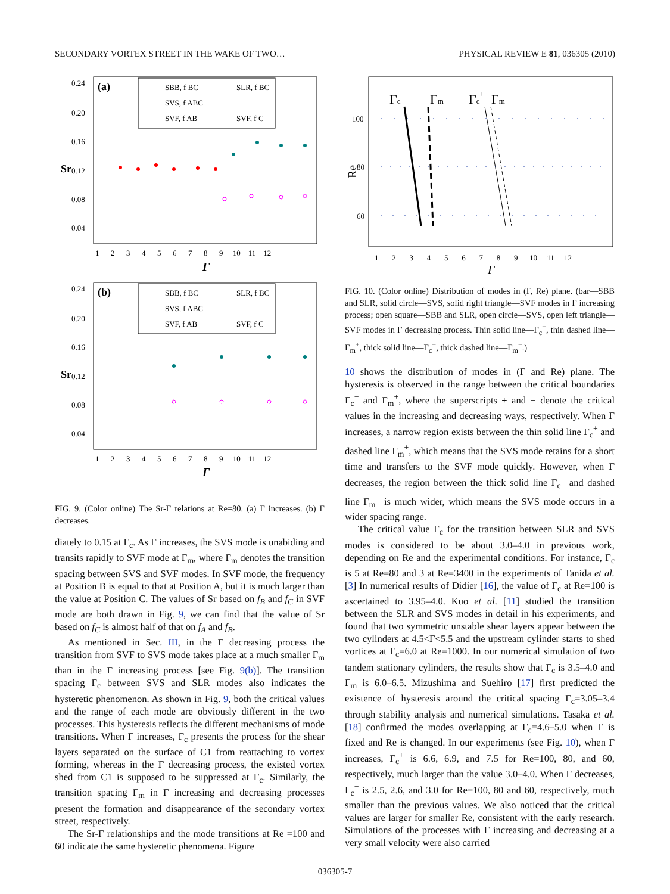SECONDARY VORTEX STREET IN THE WAKE OF TWO… PHYSICAL REVIEW E 81, 036305 (2010)
(a)
SBB, f BC
SLR, f BC
SVS, f ABC
SVF, f C
SVF, f AB
0.24
0.20
0.16
0.12
0.08
0.04
1 2 3 4 5 6 7 8 9 10 11 12
Sr
Γ
(b)
SBB, f BC
SLR, f BC
SVS, f ABC
SVF, f C
SVF, f AB
0.24
0.20
0.16
0.12
0.08
0.04
1 2 3 4 5 6 7 8 9 10 11 12
Sr
Γ
FIG. 9. (Color online) The Sr-Γ relations at Re=80. (a) Γ increases. (b) Γ decreases.
diately to 0.15 at Γ<sub>c</sub>. As Γ increases, the SVS mode is unabiding and transits rapidly to SVF mode at Γ<sub>m</sub>, where Γ<sub>m</sub> denotes the transition spacing between SVS and SVF modes. In SVF mode, the frequency at Position B is equal to that at Position A, but it is much larger than the value at Position C. The values of Sr based on f<sub>B</sub> and f<sub>C</sub> in SVF mode are both drawn in Fig. 9, we can find that the value of Sr based on f<sub>C</sub> is almost half of that on f<sub>A</sub> and f<sub>B</sub>.
As mentioned in Sec. III, in the Γ decreasing process the transition from SVF to SVS mode takes place at a much smaller Γ<sub>m</sub> than in the Γ increasing process [see Fig. 9(b)]. The transition spacing Γ<sub>c</sub> between SVS and SLR modes also indicates the hysteretic phenomenon. As shown in Fig. 9, both the critical values and the range of each mode are obviously different in the two processes. This hysteresis reflects the different mechanisms of mode transitions. When Γ increases, Γ<sub>c</sub> presents the process for the shear layers separated on the surface of C1 from reattaching to vortex forming, whereas in the Γ decreasing process, the existed vortex shed from C1 is supposed to be suppressed at Γ<sub>c</sub>. Similarly, the transition spacing Γ<sub>m</sub> in Γ increasing and decreasing processes present the formation and disappearance of the secondary vortex street, respectively.
The Sr-Γ relationships and the mode transitions at Re =100 and 60 indicate the same hysteretic phenomena. Figure
Γc−
Γm−
Γc+
Γm+
100
80
60
Re
1 2 3 4 5 6 7 8 9 10 11 12
Γ
FIG. 10. (Color online) Distribution of modes in (Γ, Re) plane. (bar—SBB and SLR, solid circle—SVS, solid right triangle—SVF modes in Γ increasing process; open square—SBB and SLR, open circle—SVS, open left triangle—SVF modes in Γ decreasing process. Thin solid line—Γ<sub>c</sub><sup>+</sup>, thin dashed line—Γ<sub>m</sub><sup>+</sup>, thick solid line—Γ<sub>c</sub><sup>−</sup>, thick dashed line—Γ<sub>m</sub><sup>−</sup>.)
10 shows the distribution of modes in (Γ and Re) plane. The hysteresis is observed in the range between the critical boundaries Γ<sub>c</sub><sup>−</sup> and Γ<sub>m</sub><sup>+</sup>, where the superscripts + and − denote the critical values in the increasing and decreasing ways, respectively. When Γ increases, a narrow region exists between the thin solid line Γ<sub>c</sub><sup>+</sup> and dashed line Γ<sub>m</sub><sup>+</sup>, which means that the SVS mode retains for a short time and transfers to the SVF mode quickly. However, when Γ decreases, the region between the thick solid line Γ<sub>c</sub><sup>−</sup> and dashed line Γ<sub>m</sub><sup>−</sup> is much wider, which means the SVS mode occurs in a wider spacing range.
The critical value Γ<sub>c</sub> for the transition between SLR and SVS modes is considered to be about 3.0–4.0 in previous work, depending on Re and the experimental conditions. For instance, Γ<sub>c</sub> is 5 at Re=80 and 3 at Re=3400 in the experiments of Tanida et al. [3] In numerical results of Didier [16], the value of Γ<sub>c</sub> at Re=100 is ascertained to 3.95–4.0. Kuo et al. [11] studied the transition between the SLR and SVS modes in detail in his experiments, and found that two symmetric unstable shear layers appear between the two cylinders at 4.5<Γ<5.5 and the upstream cylinder starts to shed vortices at Γ<sub>c</sub>=6.0 at Re=1000. In our numerical simulation of two tandem stationary cylinders, the results show that Γ<sub>c</sub> is 3.5–4.0 and Γ<sub>m</sub> is 6.0–6.5. Mizushima and Suehiro [17] first predicted the existence of hysteresis around the critical spacing Γ<sub>c</sub>=3.05–3.4 through stability analysis and numerical simulations. Tasaka et al. [18] confirmed the modes overlapping at Γ<sub>c</sub>=4.6–5.0 when Γ is fixed and Re is changed. In our experiments (see Fig. 10), when Γ increases, Γ<sub>c</sub><sup>+</sup> is 6.6, 6.9, and 7.5 for Re=100, 80, and 60, respectively, much larger than the value 3.0–4.0. When Γ decreases, Γ<sub>c</sub><sup>−</sup> is 2.5, 2.6, and 3.0 for Re=100, 80 and 60, respectively, much smaller than the previous values. We also noticed that the critical values are larger for smaller Re, consistent with the early research. Simulations of the processes with Γ increasing and decreasing at a very small velocity were also carried
036305-7